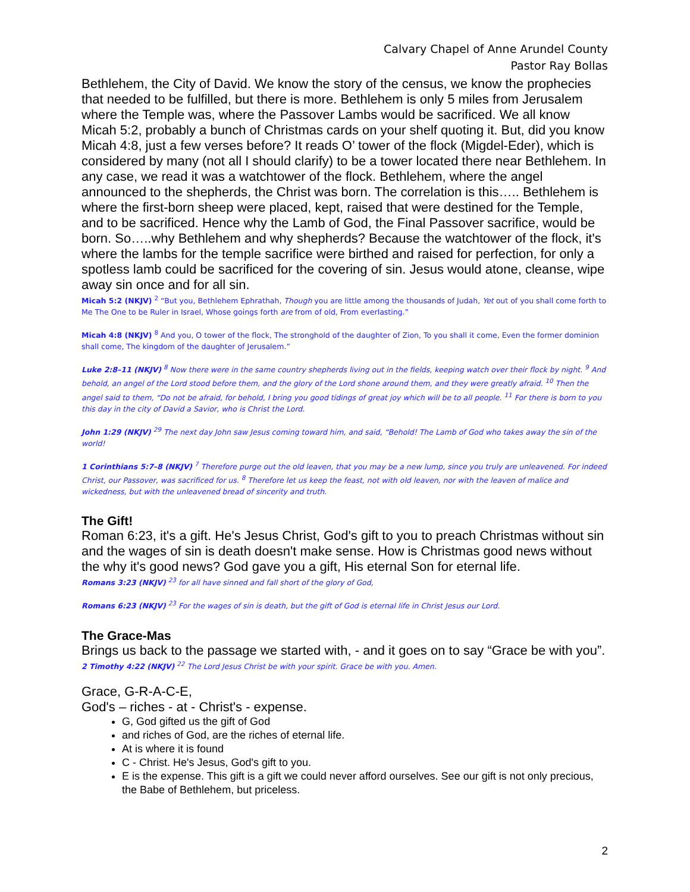Calvary Chapel of Anne Arundel County
Pastor Ray Bollas
Bethlehem, the City of David. We know the story of the census, we know the prophecies that needed to be fulfilled, but there is more. Bethlehem is only 5 miles from Jerusalem where the Temple was, where the Passover Lambs would be sacrificed. We all know Micah 5:2, probably a bunch of Christmas cards on your shelf quoting it. But, did you know Micah 4:8, just a few verses before? It reads O’ tower of the flock (Migdel-Eder), which is considered by many (not all I should clarify) to be a tower located there near Bethlehem. In any case, we read it was a watchtower of the flock. Bethlehem, where the angel announced to the shepherds, the Christ was born. The correlation is this….. Bethlehem is where the first-born sheep were placed, kept, raised that were destined for the Temple, and to be sacrificed. Hence why the Lamb of God, the Final Passover sacrifice, would be born. So…..why Bethlehem and why shepherds? Because the watchtower of the flock, it's where the lambs for the temple sacrifice were birthed and raised for perfection, for only a spotless lamb could be sacrificed for the covering of sin. Jesus would atone, cleanse, wipe away sin once and for all sin.
Micah 5:2 (NKJV) <sup>2</sup> “But you, Bethlehem Ephrathah, Though you are little among the thousands of Judah, Yet out of you shall come forth to Me The One to be Ruler in Israel, Whose goings forth are from of old, From everlasting.”
Micah 4:8 (NKJV) <sup>8</sup> And you, O tower of the flock, The stronghold of the daughter of Zion, To you shall it come, Even the former dominion shall come, The kingdom of the daughter of Jerusalem.”
Luke 2:8–11 (NKJV) <sup>8</sup> Now there were in the same country shepherds living out in the fields, keeping watch over their flock by night. <sup>9</sup> And behold, an angel of the Lord stood before them, and the glory of the Lord shone around them, and they were greatly afraid. <sup>10</sup> Then the angel said to them, “Do not be afraid, for behold, I bring you good tidings of great joy which will be to all people. <sup>11</sup> For there is born to you this day in the city of David a Savior, who is Christ the Lord.
John 1:29 (NKJV) <sup>29</sup> The next day John saw Jesus coming toward him, and said, “Behold! The Lamb of God who takes away the sin of the world!
1 Corinthians 5:7–8 (NKJV) <sup>7</sup> Therefore purge out the old leaven, that you may be a new lump, since you truly are unleavened. For indeed Christ, our Passover, was sacrificed for us. <sup>8</sup> Therefore let us keep the feast, not with old leaven, nor with the leaven of malice and wickedness, but with the unleavened bread of sincerity and truth.
The Gift!
Roman 6:23, it's a gift. He's Jesus Christ, God's gift to you to preach Christmas without sin and the wages of sin is death doesn't make sense. How is Christmas good news without the why it's good news? God gave you a gift, His eternal Son for eternal life.
Romans 3:23 (NKJV) <sup>23</sup> for all have sinned and fall short of the glory of God,
Romans 6:23 (NKJV) <sup>23</sup> For the wages of sin is death, but the gift of God is eternal life in Christ Jesus our Lord.
The Grace-Mas
Brings us back to the passage we started with, - and it goes on to say “Grace be with you”.
2 Timothy 4:22 (NKJV) <sup>22</sup> The Lord Jesus Christ be with your spirit. Grace be with you. Amen.
Grace, G-R-A-C-E,
God's – riches - at - Christ's - expense.
G, God gifted us the gift of God
and riches of God, are the riches of eternal life.
At is where it is found
C - Christ. He's Jesus, God's gift to you.
E is the expense. This gift is a gift we could never afford ourselves. See our gift is not only precious, the Babe of Bethlehem, but priceless.
2